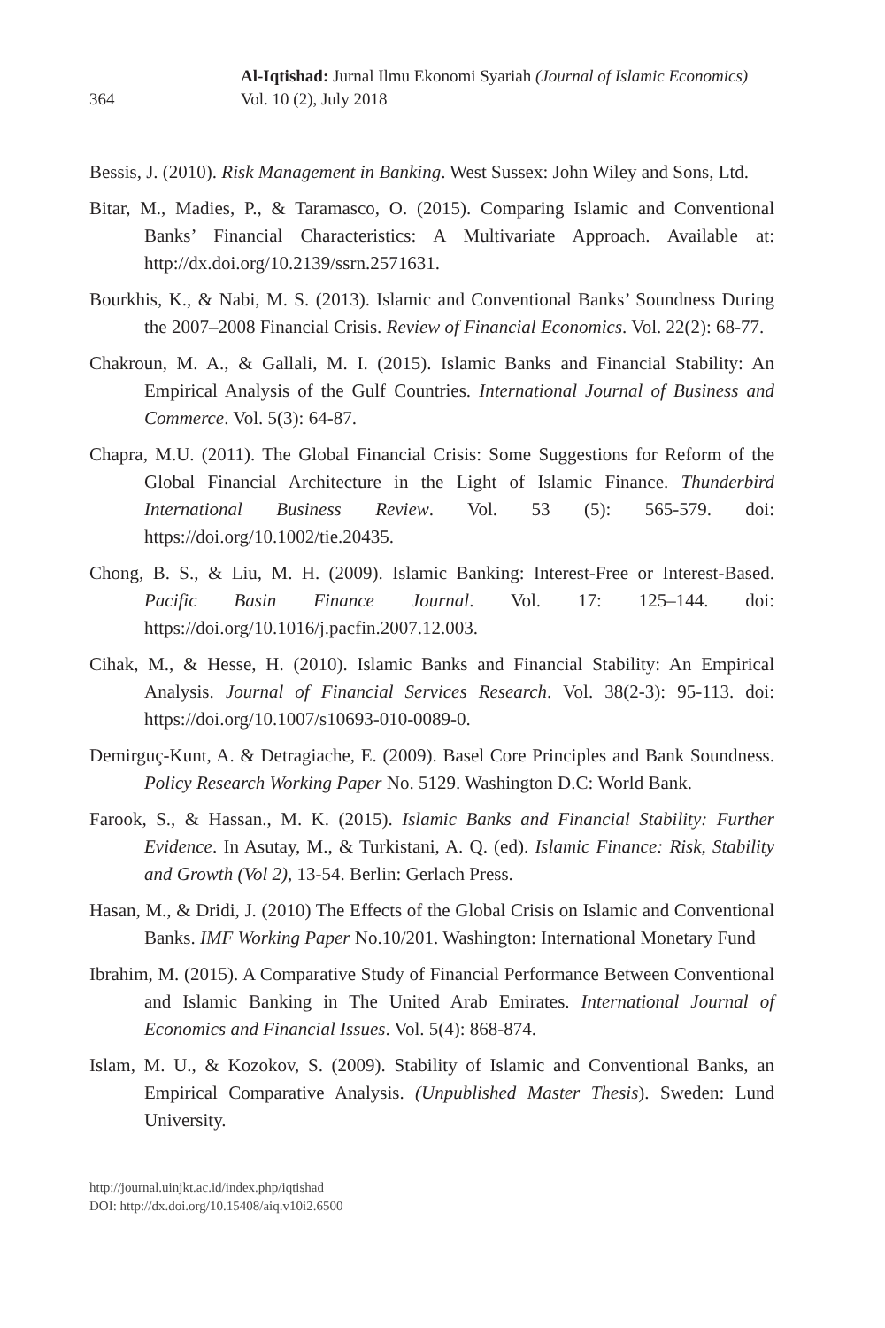364
Al-Iqtishad: Jurnal Ilmu Ekonomi Syariah (Journal of Islamic Economics)
Vol. 10 (2), July 2018
Bessis, J. (2010). Risk Management in Banking. West Sussex: John Wiley and Sons, Ltd.
Bitar, M., Madies, P., & Taramasco, O. (2015). Comparing Islamic and Conventional Banks’ Financial Characteristics: A Multivariate Approach. Available at: http://dx.doi.org/10.2139/ssrn.2571631.
Bourkhis, K., & Nabi, M. S. (2013). Islamic and Conventional Banks’ Soundness During the 2007–2008 Financial Crisis. Review of Financial Economics. Vol. 22(2): 68-77.
Chakroun, M. A., & Gallali, M. I. (2015). Islamic Banks and Financial Stability: An Empirical Analysis of the Gulf Countries. International Journal of Business and Commerce. Vol. 5(3): 64-87.
Chapra, M.U. (2011). The Global Financial Crisis: Some Suggestions for Reform of the Global Financial Architecture in the Light of Islamic Finance. Thunderbird International Business Review. Vol. 53 (5): 565-579. doi: https://doi.org/10.1002/tie.20435.
Chong, B. S., & Liu, M. H. (2009). Islamic Banking: Interest-Free or Interest-Based. Pacific Basin Finance Journal. Vol. 17: 125–144. doi: https://doi.org/10.1016/j.pacfin.2007.12.003.
Cihak, M., & Hesse, H. (2010). Islamic Banks and Financial Stability: An Empirical Analysis. Journal of Financial Services Research. Vol. 38(2-3): 95-113. doi: https://doi.org/10.1007/s10693-010-0089-0.
Demirguç-Kunt, A. & Detragiache, E. (2009). Basel Core Principles and Bank Soundness. Policy Research Working Paper No. 5129. Washington D.C: World Bank.
Farook, S., & Hassan., M. K. (2015). Islamic Banks and Financial Stability: Further Evidence. In Asutay, M., & Turkistani, A. Q. (ed). Islamic Finance: Risk, Stability and Growth (Vol 2), 13-54. Berlin: Gerlach Press.
Hasan, M., & Dridi, J. (2010) The Effects of the Global Crisis on Islamic and Conventional Banks. IMF Working Paper No.10/201. Washington: International Monetary Fund
Ibrahim, M. (2015). A Comparative Study of Financial Performance Between Conventional and Islamic Banking in The United Arab Emirates. International Journal of Economics and Financial Issues. Vol. 5(4): 868-874.
Islam, M. U., & Kozokov, S. (2009). Stability of Islamic and Conventional Banks, an Empirical Comparative Analysis. (Unpublished Master Thesis). Sweden: Lund University.
http://journal.uinjkt.ac.id/index.php/iqtishad
DOI: http://dx.doi.org/10.15408/aiq.v10i2.6500